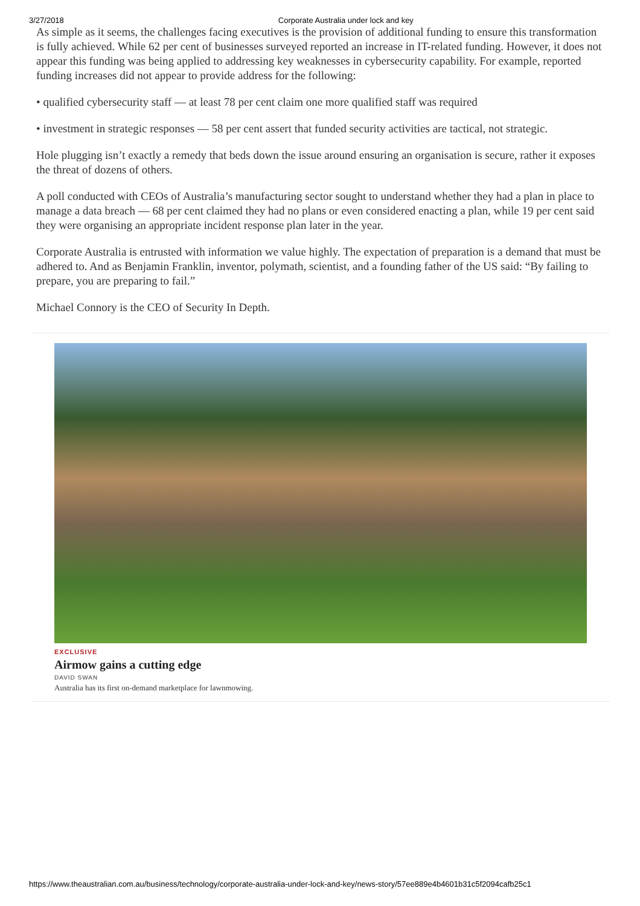3/27/2018 Corporate Australia under lock and key
As simple as it seems, the challenges facing executives is the provision of additional funding to ensure this transformation is fully achieved. While 62 per cent of businesses surveyed reported an increase in IT-related funding. However, it does not appear this funding was being applied to addressing key weaknesses in cybersecurity capability. For example, reported funding increases did not appear to provide address for the following:
• qualified cybersecurity staff — at least 78 per cent claim one more qualified staff was required
• investment in strategic responses — 58 per cent assert that funded security activities are tactical, not strategic.
Hole plugging isn’t exactly a remedy that beds down the issue around ensuring an organisation is secure, rather it exposes the threat of dozens of others.
A poll conducted with CEOs of Australia’s manufacturing sector sought to understand whether they had a plan in place to manage a data breach — 68 per cent claimed they had no plans or even considered enacting a plan, while 19 per cent said they were organising an appropriate incident response plan later in the year.
Corporate Australia is entrusted with information we value highly. The expectation of preparation is a demand that must be adhered to. And as Benjamin Franklin, inventor, polymath, scientist, and a founding father of the US said: “By failing to prepare, you are preparing to fail.”
Michael Connory is the CEO of Security In Depth.
EXCLUSIVE
Airmow gains a cutting edge
DAVID SWAN
Australia has its first on-demand marketplace for lawnmowing.
https://www.theaustralian.com.au/business/technology/corporate-australia-under-lock-and-key/news-story/57ee889e4b4601b31c5f2094cafb25c1